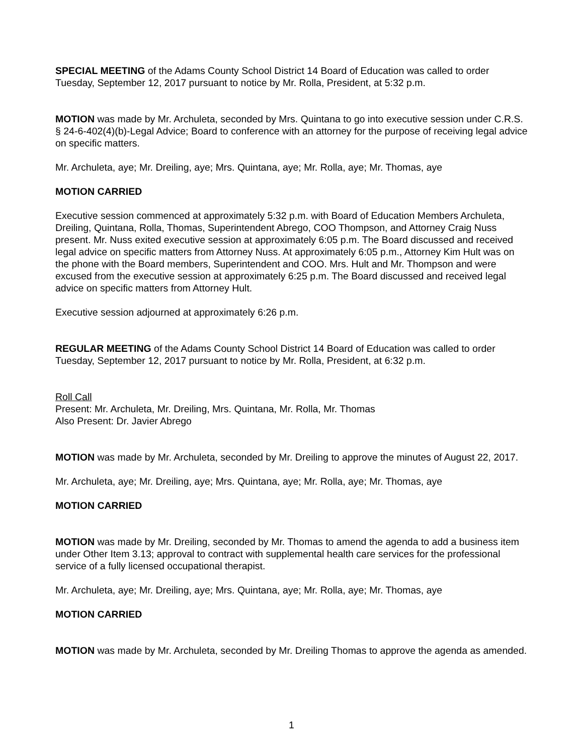SPECIAL MEETING of the Adams County School District 14 Board of Education was called to order Tuesday, September 12, 2017 pursuant to notice by Mr. Rolla, President, at 5:32 p.m.
MOTION was made by Mr. Archuleta, seconded by Mrs. Quintana to go into executive session under C.R.S. § 24-6-402(4)(b)-Legal Advice; Board to conference with an attorney for the purpose of receiving legal advice on specific matters.
Mr. Archuleta, aye; Mr. Dreiling, aye; Mrs. Quintana, aye; Mr. Rolla, aye; Mr. Thomas, aye
MOTION CARRIED
Executive session commenced at approximately 5:32 p.m. with Board of Education Members Archuleta, Dreiling, Quintana, Rolla, Thomas, Superintendent Abrego, COO Thompson, and Attorney Craig Nuss present. Mr. Nuss exited executive session at approximately 6:05 p.m. The Board discussed and received legal advice on specific matters from Attorney Nuss. At approximately 6:05 p.m., Attorney Kim Hult was on the phone with the Board members, Superintendent and COO. Mrs. Hult and Mr. Thompson and were excused from the executive session at approximately 6:25 p.m. The Board discussed and received legal advice on specific matters from Attorney Hult.
Executive session adjourned at approximately 6:26 p.m.
REGULAR MEETING of the Adams County School District 14 Board of Education was called to order Tuesday, September 12, 2017 pursuant to notice by Mr. Rolla, President, at 6:32 p.m.
Roll Call
Present: Mr. Archuleta, Mr. Dreiling, Mrs. Quintana, Mr. Rolla, Mr. Thomas
Also Present: Dr. Javier Abrego
MOTION was made by Mr. Archuleta, seconded by Mr. Dreiling to approve the minutes of August 22, 2017.
Mr. Archuleta, aye; Mr. Dreiling, aye; Mrs. Quintana, aye; Mr. Rolla, aye; Mr. Thomas, aye
MOTION CARRIED
MOTION was made by Mr. Dreiling, seconded by Mr. Thomas to amend the agenda to add a business item under Other Item 3.13; approval to contract with supplemental health care services for the professional service of a fully licensed occupational therapist.
Mr. Archuleta, aye; Mr. Dreiling, aye; Mrs. Quintana, aye; Mr. Rolla, aye; Mr. Thomas, aye
MOTION CARRIED
MOTION was made by Mr. Archuleta, seconded by Mr. Dreiling Thomas to approve the agenda as amended.
1